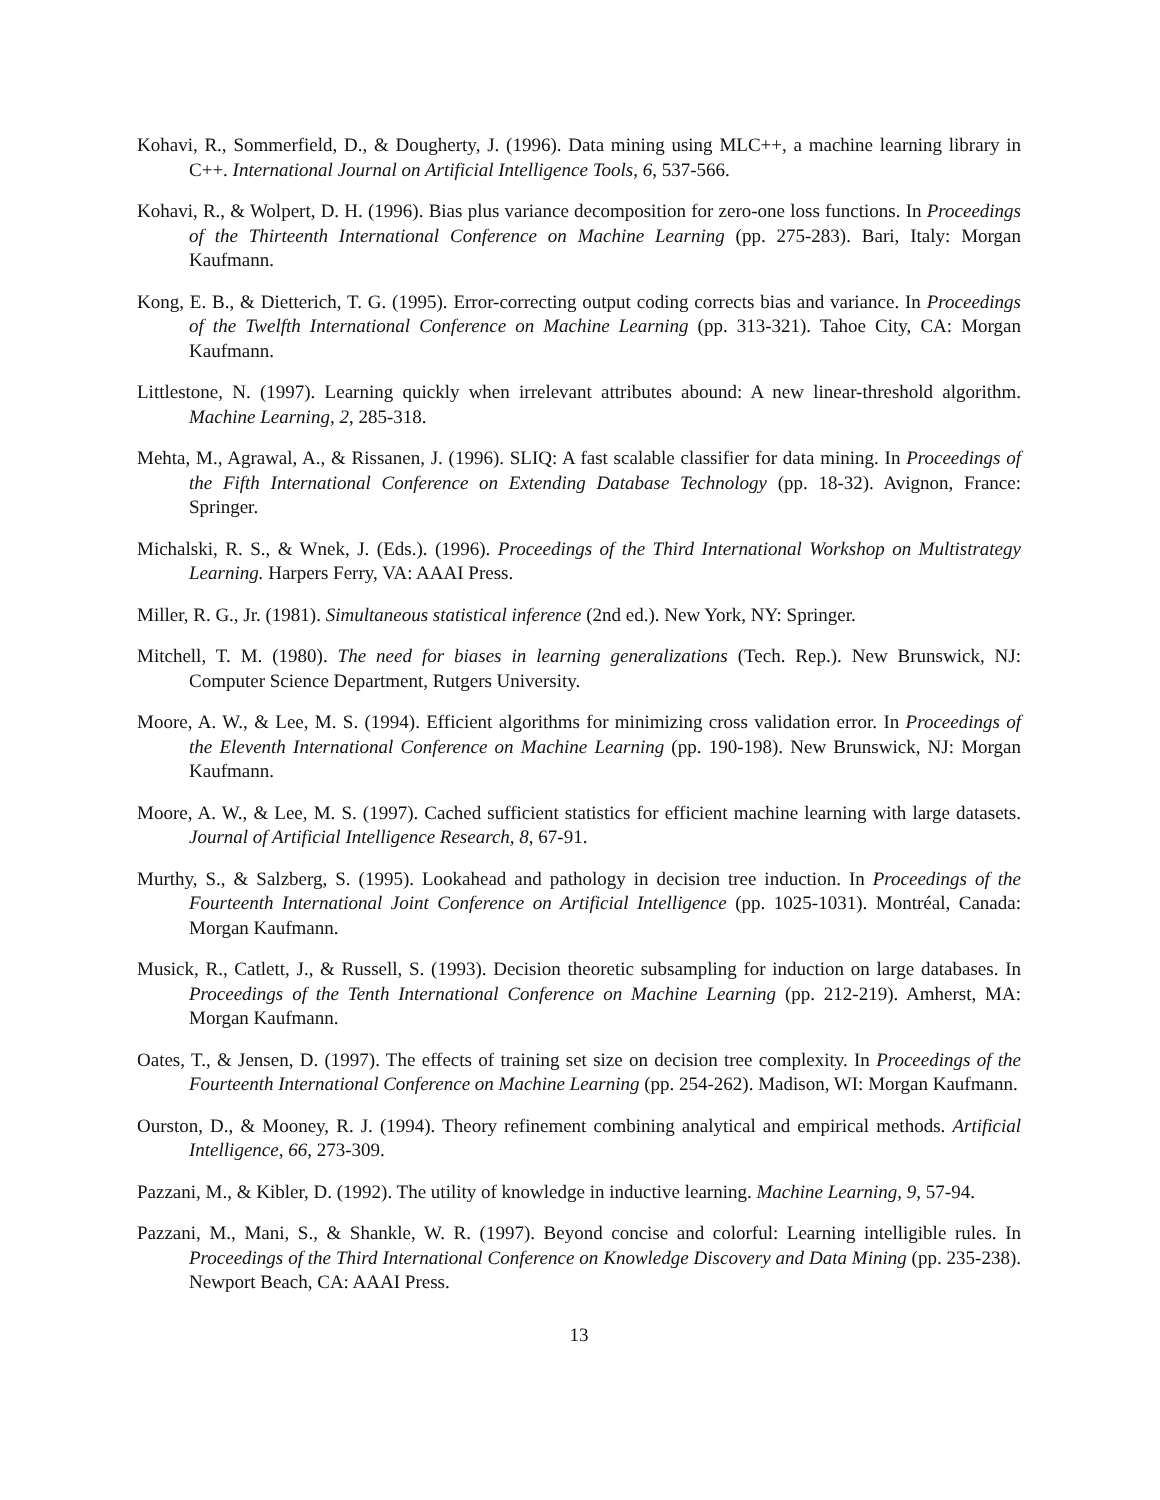Kohavi, R., Sommerfield, D., & Dougherty, J. (1996). Data mining using MLC++, a machine learning library in C++. International Journal on Artificial Intelligence Tools, 6, 537-566.
Kohavi, R., & Wolpert, D. H. (1996). Bias plus variance decomposition for zero-one loss functions. In Proceedings of the Thirteenth International Conference on Machine Learning (pp. 275-283). Bari, Italy: Morgan Kaufmann.
Kong, E. B., & Dietterich, T. G. (1995). Error-correcting output coding corrects bias and variance. In Proceedings of the Twelfth International Conference on Machine Learning (pp. 313-321). Tahoe City, CA: Morgan Kaufmann.
Littlestone, N. (1997). Learning quickly when irrelevant attributes abound: A new linear-threshold algorithm. Machine Learning, 2, 285-318.
Mehta, M., Agrawal, A., & Rissanen, J. (1996). SLIQ: A fast scalable classifier for data mining. In Proceedings of the Fifth International Conference on Extending Database Technology (pp. 18-32). Avignon, France: Springer.
Michalski, R. S., & Wnek, J. (Eds.). (1996). Proceedings of the Third International Workshop on Multistrategy Learning. Harpers Ferry, VA: AAAI Press.
Miller, R. G., Jr. (1981). Simultaneous statistical inference (2nd ed.). New York, NY: Springer.
Mitchell, T. M. (1980). The need for biases in learning generalizations (Tech. Rep.). New Brunswick, NJ: Computer Science Department, Rutgers University.
Moore, A. W., & Lee, M. S. (1994). Efficient algorithms for minimizing cross validation error. In Proceedings of the Eleventh International Conference on Machine Learning (pp. 190-198). New Brunswick, NJ: Morgan Kaufmann.
Moore, A. W., & Lee, M. S. (1997). Cached sufficient statistics for efficient machine learning with large datasets. Journal of Artificial Intelligence Research, 8, 67-91.
Murthy, S., & Salzberg, S. (1995). Lookahead and pathology in decision tree induction. In Proceedings of the Fourteenth International Joint Conference on Artificial Intelligence (pp. 1025-1031). Montréal, Canada: Morgan Kaufmann.
Musick, R., Catlett, J., & Russell, S. (1993). Decision theoretic subsampling for induction on large databases. In Proceedings of the Tenth International Conference on Machine Learning (pp. 212-219). Amherst, MA: Morgan Kaufmann.
Oates, T., & Jensen, D. (1997). The effects of training set size on decision tree complexity. In Proceedings of the Fourteenth International Conference on Machine Learning (pp. 254-262). Madison, WI: Morgan Kaufmann.
Ourston, D., & Mooney, R. J. (1994). Theory refinement combining analytical and empirical methods. Artificial Intelligence, 66, 273-309.
Pazzani, M., & Kibler, D. (1992). The utility of knowledge in inductive learning. Machine Learning, 9, 57-94.
Pazzani, M., Mani, S., & Shankle, W. R. (1997). Beyond concise and colorful: Learning intelligible rules. In Proceedings of the Third International Conference on Knowledge Discovery and Data Mining (pp. 235-238). Newport Beach, CA: AAAI Press.
13